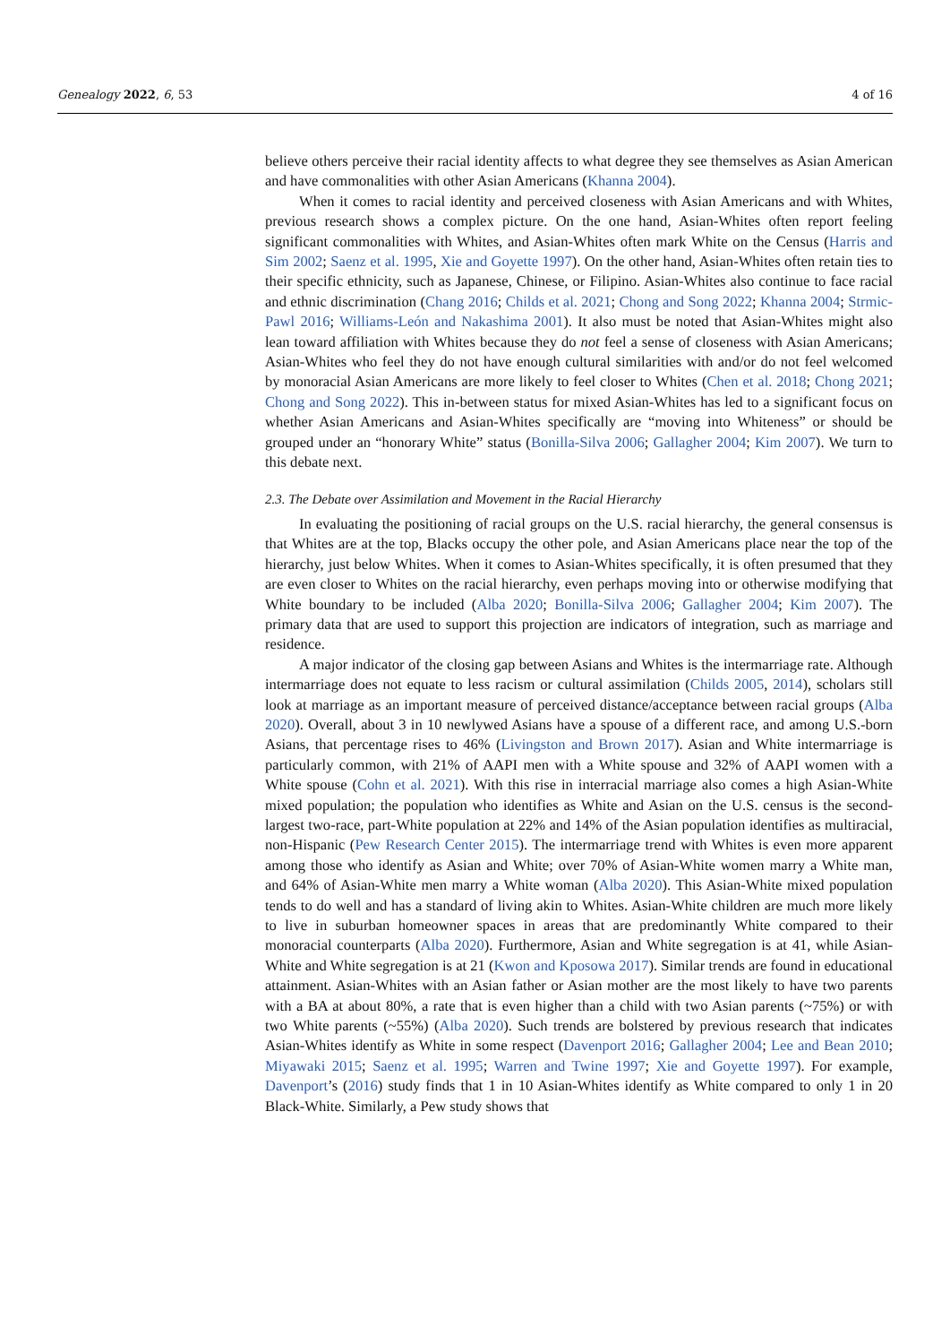Genealogy 2022, 6, 53 4 of 16
believe others perceive their racial identity affects to what degree they see themselves as Asian American and have commonalities with other Asian Americans (Khanna 2004).
When it comes to racial identity and perceived closeness with Asian Americans and with Whites, previous research shows a complex picture. On the one hand, Asian-Whites often report feeling significant commonalities with Whites, and Asian-Whites often mark White on the Census (Harris and Sim 2002; Saenz et al. 1995, Xie and Goyette 1997). On the other hand, Asian-Whites often retain ties to their specific ethnicity, such as Japanese, Chinese, or Filipino. Asian-Whites also continue to face racial and ethnic discrimination (Chang 2016; Childs et al. 2021; Chong and Song 2022; Khanna 2004; Strmic-Pawl 2016; Williams-León and Nakashima 2001). It also must be noted that Asian-Whites might also lean toward affiliation with Whites because they do not feel a sense of closeness with Asian Americans; Asian-Whites who feel they do not have enough cultural similarities with and/or do not feel welcomed by monoracial Asian Americans are more likely to feel closer to Whites (Chen et al. 2018; Chong 2021; Chong and Song 2022). This in-between status for mixed Asian-Whites has led to a significant focus on whether Asian Americans and Asian-Whites specifically are “moving into Whiteness” or should be grouped under an “honorary White” status (Bonilla-Silva 2006; Gallagher 2004; Kim 2007). We turn to this debate next.
2.3. The Debate over Assimilation and Movement in the Racial Hierarchy
In evaluating the positioning of racial groups on the U.S. racial hierarchy, the general consensus is that Whites are at the top, Blacks occupy the other pole, and Asian Americans place near the top of the hierarchy, just below Whites. When it comes to Asian-Whites specifically, it is often presumed that they are even closer to Whites on the racial hierarchy, even perhaps moving into or otherwise modifying that White boundary to be included (Alba 2020; Bonilla-Silva 2006; Gallagher 2004; Kim 2007). The primary data that are used to support this projection are indicators of integration, such as marriage and residence.
A major indicator of the closing gap between Asians and Whites is the intermarriage rate. Although intermarriage does not equate to less racism or cultural assimilation (Childs 2005, 2014), scholars still look at marriage as an important measure of perceived distance/acceptance between racial groups (Alba 2020). Overall, about 3 in 10 newlywed Asians have a spouse of a different race, and among U.S.-born Asians, that percentage rises to 46% (Livingston and Brown 2017). Asian and White intermarriage is particularly common, with 21% of AAPI men with a White spouse and 32% of AAPI women with a White spouse (Cohn et al. 2021). With this rise in interracial marriage also comes a high Asian-White mixed population; the population who identifies as White and Asian on the U.S. census is the second-largest two-race, part-White population at 22% and 14% of the Asian population identifies as multiracial, non-Hispanic (Pew Research Center 2015). The intermarriage trend with Whites is even more apparent among those who identify as Asian and White; over 70% of Asian-White women marry a White man, and 64% of Asian-White men marry a White woman (Alba 2020). This Asian-White mixed population tends to do well and has a standard of living akin to Whites. Asian-White children are much more likely to live in suburban homeowner spaces in areas that are predominantly White compared to their monoracial counterparts (Alba 2020). Furthermore, Asian and White segregation is at 41, while Asian-White and White segregation is at 21 (Kwon and Kposowa 2017). Similar trends are found in educational attainment. Asian-Whites with an Asian father or Asian mother are the most likely to have two parents with a BA at about 80%, a rate that is even higher than a child with two Asian parents (~75%) or with two White parents (~55%) (Alba 2020). Such trends are bolstered by previous research that indicates Asian-Whites identify as White in some respect (Davenport 2016; Gallagher 2004; Lee and Bean 2010; Miyawaki 2015; Saenz et al. 1995; Warren and Twine 1997; Xie and Goyette 1997). For example, Davenport’s (2016) study finds that 1 in 10 Asian-Whites identify as White compared to only 1 in 20 Black-White. Similarly, a Pew study shows that